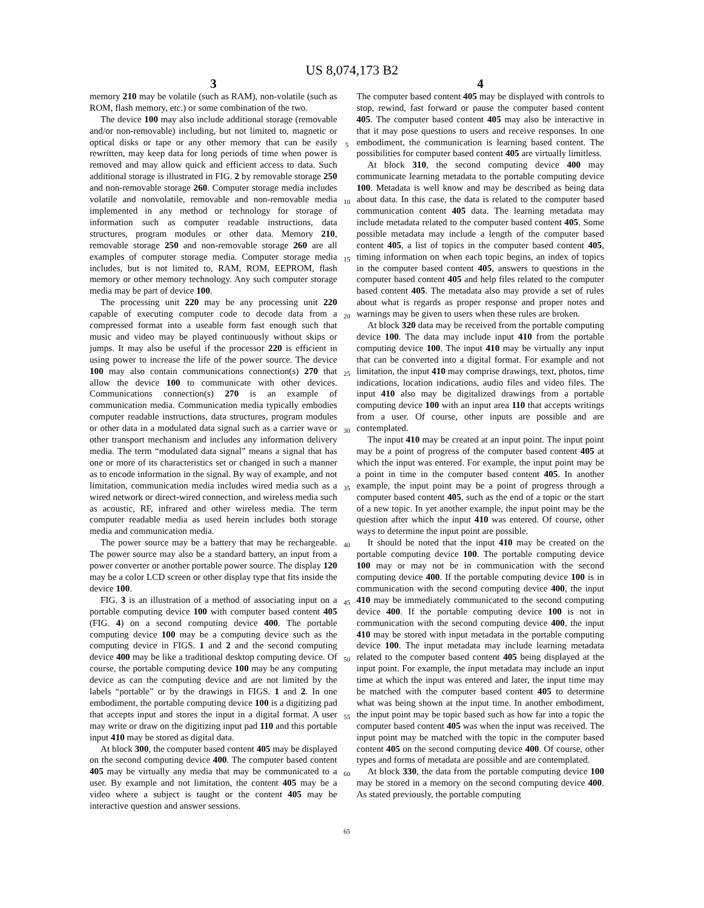US 8,074,173 B2
3
memory 210 may be volatile (such as RAM), non-volatile (such as ROM, flash memory, etc.) or some combination of the two.
The device 100 may also include additional storage (removable and/or non-removable) including, but not limited to, magnetic or optical disks or tape or any other memory that can be easily rewritten, may keep data for long periods of time when power is removed and may allow quick and efficient access to data. Such additional storage is illustrated in FIG. 2 by removable storage 250 and non-removable storage 260. Computer storage media includes volatile and nonvolatile, removable and non-removable media implemented in any method or technology for storage of information such as computer readable instructions, data structures, program modules or other data. Memory 210, removable storage 250 and non-removable storage 260 are all examples of computer storage media. Computer storage media includes, but is not limited to, RAM, ROM, EEPROM, flash memory or other memory technology. Any such computer storage media may be part of device 100.
The processing unit 220 may be any processing unit 220 capable of executing computer code to decode data from a compressed format into a useable form fast enough such that music and video may be played continuously without skips or jumps. It may also be useful if the processor 220 is efficient in using power to increase the life of the power source. The device 100 may also contain communications connection(s) 270 that allow the device 100 to communicate with other devices. Communications connection(s) 270 is an example of communication media. Communication media typically embodies computer readable instructions, data structures, program modules or other data in a modulated data signal such as a carrier wave or other transport mechanism and includes any information delivery media. The term “modulated data signal” means a signal that has one or more of its characteristics set or changed in such a manner as to encode information in the signal. By way of example, and not limitation, communication media includes wired media such as a wired network or direct-wired connection, and wireless media such as acoustic, RF, infrared and other wireless media. The term computer readable media as used herein includes both storage media and communication media.
The power source may be a battery that may be rechargeable. The power source may also be a standard battery, an input from a power converter or another portable power source. The display 120 may be a color LCD screen or other display type that fits inside the device 100.
FIG. 3 is an illustration of a method of associating input on a portable computing device 100 with computer based content 405 (FIG. 4) on a second computing device 400. The portable computing device 100 may be a computing device such as the computing device in FIGS. 1 and 2 and the second computing device 400 may be like a traditional desktop computing device. Of course, the portable computing device 100 may be any computing device as can the computing device and are not limited by the labels “portable” or by the drawings in FIGS. 1 and 2. In one embodiment, the portable computing device 100 is a digitizing pad that accepts input and stores the input in a digital format. A user may write or draw on the digitizing input pad 110 and this portable input 410 may be stored as digital data.
At block 300, the computer based content 405 may be displayed on the second computing device 400. The computer based content 405 may be virtually any media that may be communicated to a user. By example and not limitation, the content 405 may be a video where a subject is taught or the content 405 may be interactive question and answer sessions.
5
10
15
20
25
30
35
40
45
50
55
60
65
4
The computer based content 405 may be displayed with controls to stop, rewind, fast forward or pause the computer based content 405. The computer based content 405 may also be interactive in that it may pose questions to users and receive responses. In one embodiment, the communication is learning based content. The possibilities for computer based content 405 are virtually limitless.
At block 310, the second computing device 400 may communicate learning metadata to the portable computing device 100. Metadata is well know and may be described as being data about data. In this case, the data is related to the computer based communication content 405 data. The learning metadata may include metadata related to the computer based content 405. Some possible metadata may include a length of the computer based content 405, a list of topics in the computer based content 405, timing information on when each topic begins, an index of topics in the computer based content 405, answers to questions in the computer based content 405 and help files related to the computer based content 405. The metadata also may provide a set of rules about what is regards as proper response and proper notes and warnings may be given to users when these rules are broken.
At block 320 data may be received from the portable computing device 100. The data may include input 410 from the portable computing device 100. The input 410 may be virtually any input that can be converted into a digital format. For example and not limitation, the input 410 may comprise drawings, text, photos, time indications, location indications, audio files and video files. The input 410 also may be digitalized drawings from a portable computing device 100 with an input area 110 that accepts writings from a user. Of course, other inputs are possible and are contemplated.
The input 410 may be created at an input point. The input point may be a point of progress of the computer based content 405 at which the input was entered. For example, the input point may be a point in time in the computer based content 405. In another example, the input point may be a point of progress through a computer based content 405, such as the end of a topic or the start of a new topic. In yet another example, the input point may be the question after which the input 410 was entered. Of course, other ways to determine the input point are possible.
It should be noted that the input 410 may be created on the portable computing device 100. The portable computing device 100 may or may not be in communication with the second computing device 400. If the portable computing device 100 is in communication with the second computing device 400, the input 410 may be immediately communicated to the second computing device 400. If the portable computing device 100 is not in communication with the second computing device 400, the input 410 may be stored with input metadata in the portable computing device 100. The input metadata may include learning metadata related to the computer based content 405 being displayed at the input point. For example, the input metadata may include an input time at which the input was entered and later, the input time may be matched with the computer based content 405 to determine what was being shown at the input time. In another embodiment, the input point may be topic based such as how far into a topic the computer based content 405 was when the input was received. The input point may be matched with the topic in the computer based content 405 on the second computing device 400. Of course, other types and forms of metadata are possible and are contemplated.
At block 330, the data from the portable computing device 100 may be stored in a memory on the second computing device 400. As stated previously, the portable computing